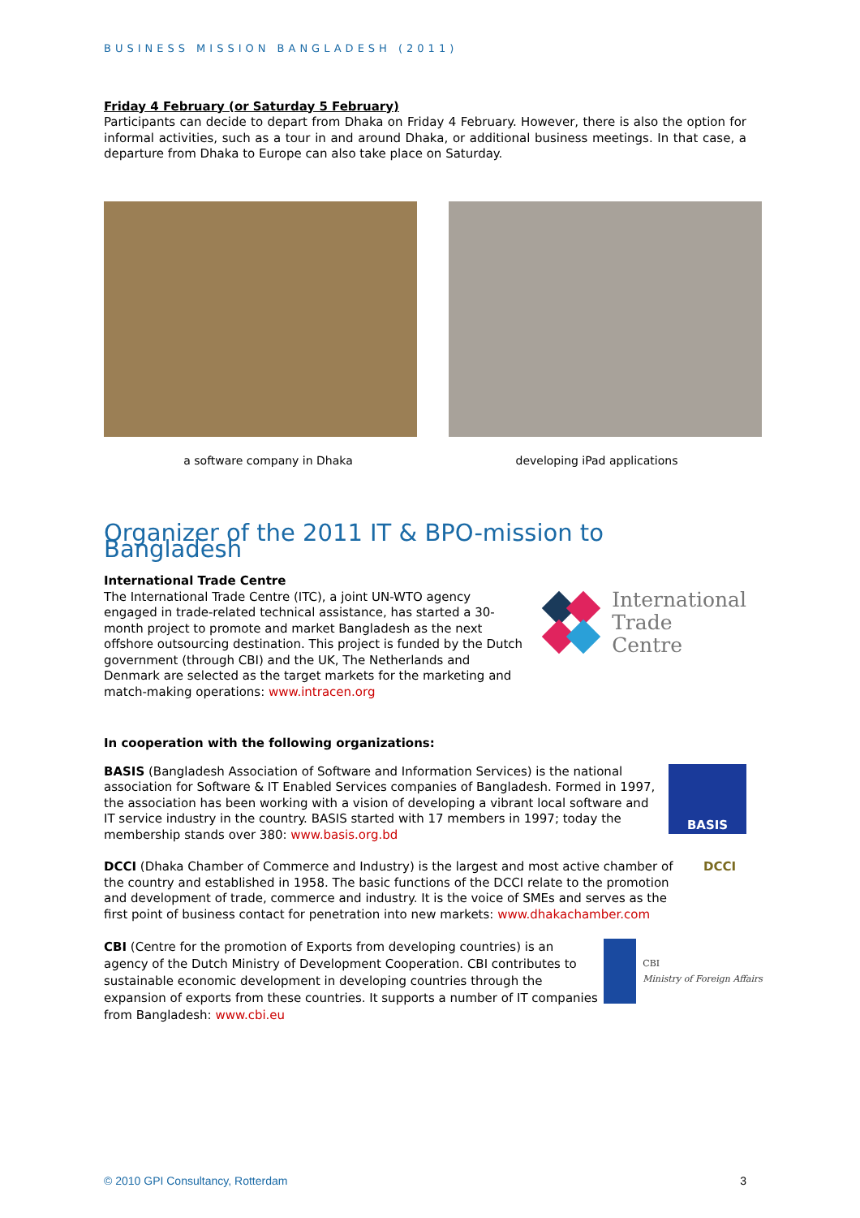BUSINESS MISSION BANGLADESH (2011)
Friday 4 February (or Saturday 5 February)
Participants can decide to depart from Dhaka on Friday 4 February. However, there is also the option for informal activities, such as a tour in and around Dhaka, or additional business meetings. In that case, a departure from Dhaka to Europe can also take place on Saturday.
a software company in Dhaka developing iPad applications
Organizer of the 2011 IT & BPO-mission to Bangladesh
International Trade Centre
The International Trade Centre (ITC), a joint UN-WTO agency engaged in trade-related technical assistance, has started a 30-month project to promote and market Bangladesh as the next offshore outsourcing destination. This project is funded by the Dutch government (through CBI) and the UK, The Netherlands and Denmark are selected as the target markets for the marketing and match-making operations: www.intracen.org
International
Trade
Centre
In cooperation with the following organizations:
BASIS (Bangladesh Association of Software and Information Services) is the national association for Software & IT Enabled Services companies of Bangladesh. Formed in 1997, the association has been working with a vision of developing a vibrant local software and IT service industry in the country. BASIS started with 17 members in 1997; today the membership stands over 380: www.basis.org.bd
BASIS
DCCI (Dhaka Chamber of Commerce and Industry) is the largest and most active chamber of the country and established in 1958. The basic functions of the DCCI relate to the promotion and development of trade, commerce and industry. It is the voice of SMEs and serves as the first point of business contact for penetration into new markets: www.dhakachamber.com
DCCI
CBI (Centre for the promotion of Exports from developing countries) is an agency of the Dutch Ministry of Development Cooperation. CBI contributes to sustainable economic development in developing countries through the expansion of exports from these countries. It supports a number of IT companies from Bangladesh: www.cbi.eu
CBI
Ministry of Foreign Affairs
© 2010 GPI Consultancy, Rotterdam 3